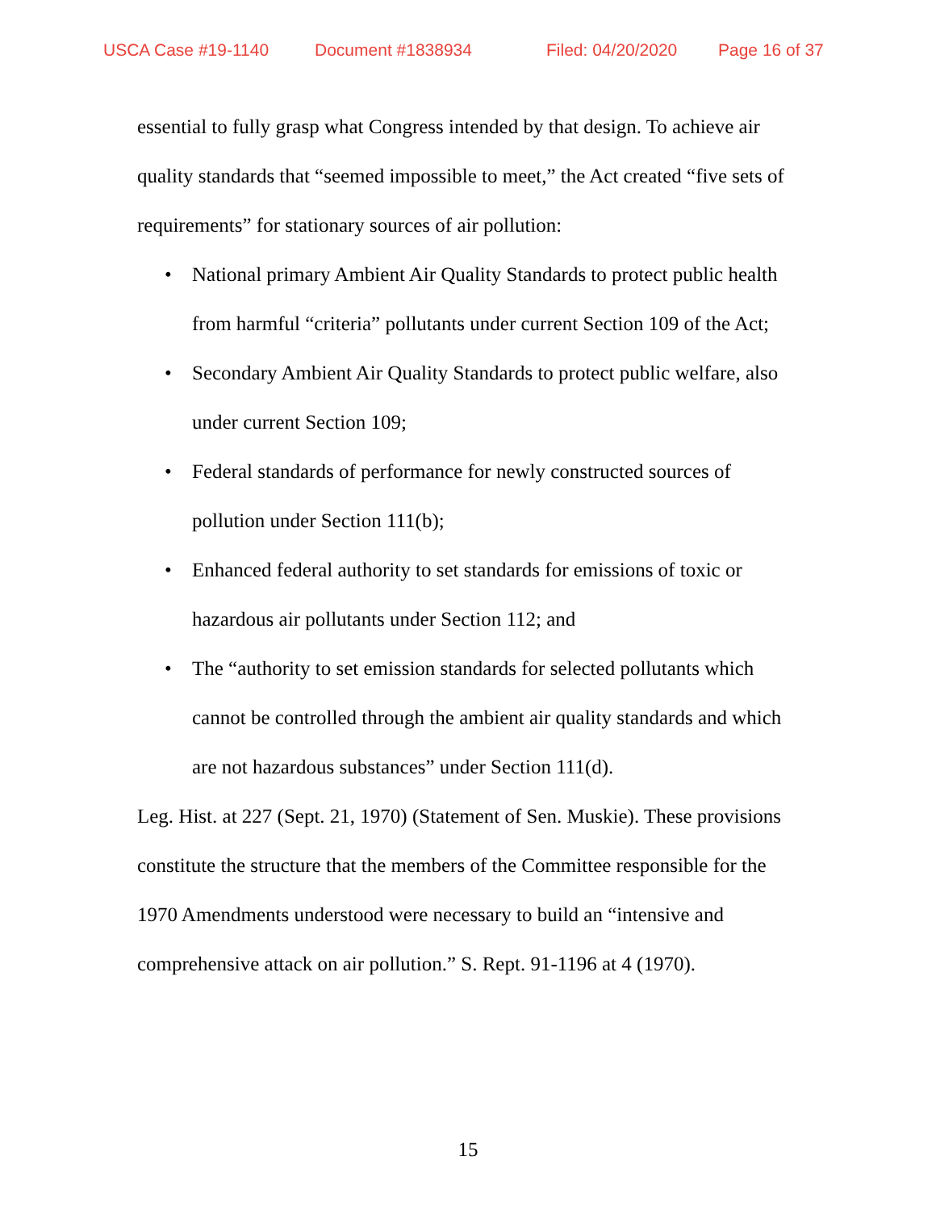USCA Case #19-1140 Document #1838934 Filed: 04/20/2020 Page 16 of 37
essential to fully grasp what Congress intended by that design. To achieve air quality standards that “seemed impossible to meet,” the Act created “five sets of requirements” for stationary sources of air pollution:
• National primary Ambient Air Quality Standards to protect public health from harmful “criteria” pollutants under current Section 109 of the Act;
• Secondary Ambient Air Quality Standards to protect public welfare, also under current Section 109;
• Federal standards of performance for newly constructed sources of pollution under Section 111(b);
• Enhanced federal authority to set standards for emissions of toxic or hazardous air pollutants under Section 112; and
• The “authority to set emission standards for selected pollutants which cannot be controlled through the ambient air quality standards and which are not hazardous substances” under Section 111(d).
Leg. Hist. at 227 (Sept. 21, 1970) (Statement of Sen. Muskie). These provisions constitute the structure that the members of the Committee responsible for the 1970 Amendments understood were necessary to build an “intensive and comprehensive attack on air pollution.” S. Rept. 91-1196 at 4 (1970).
15